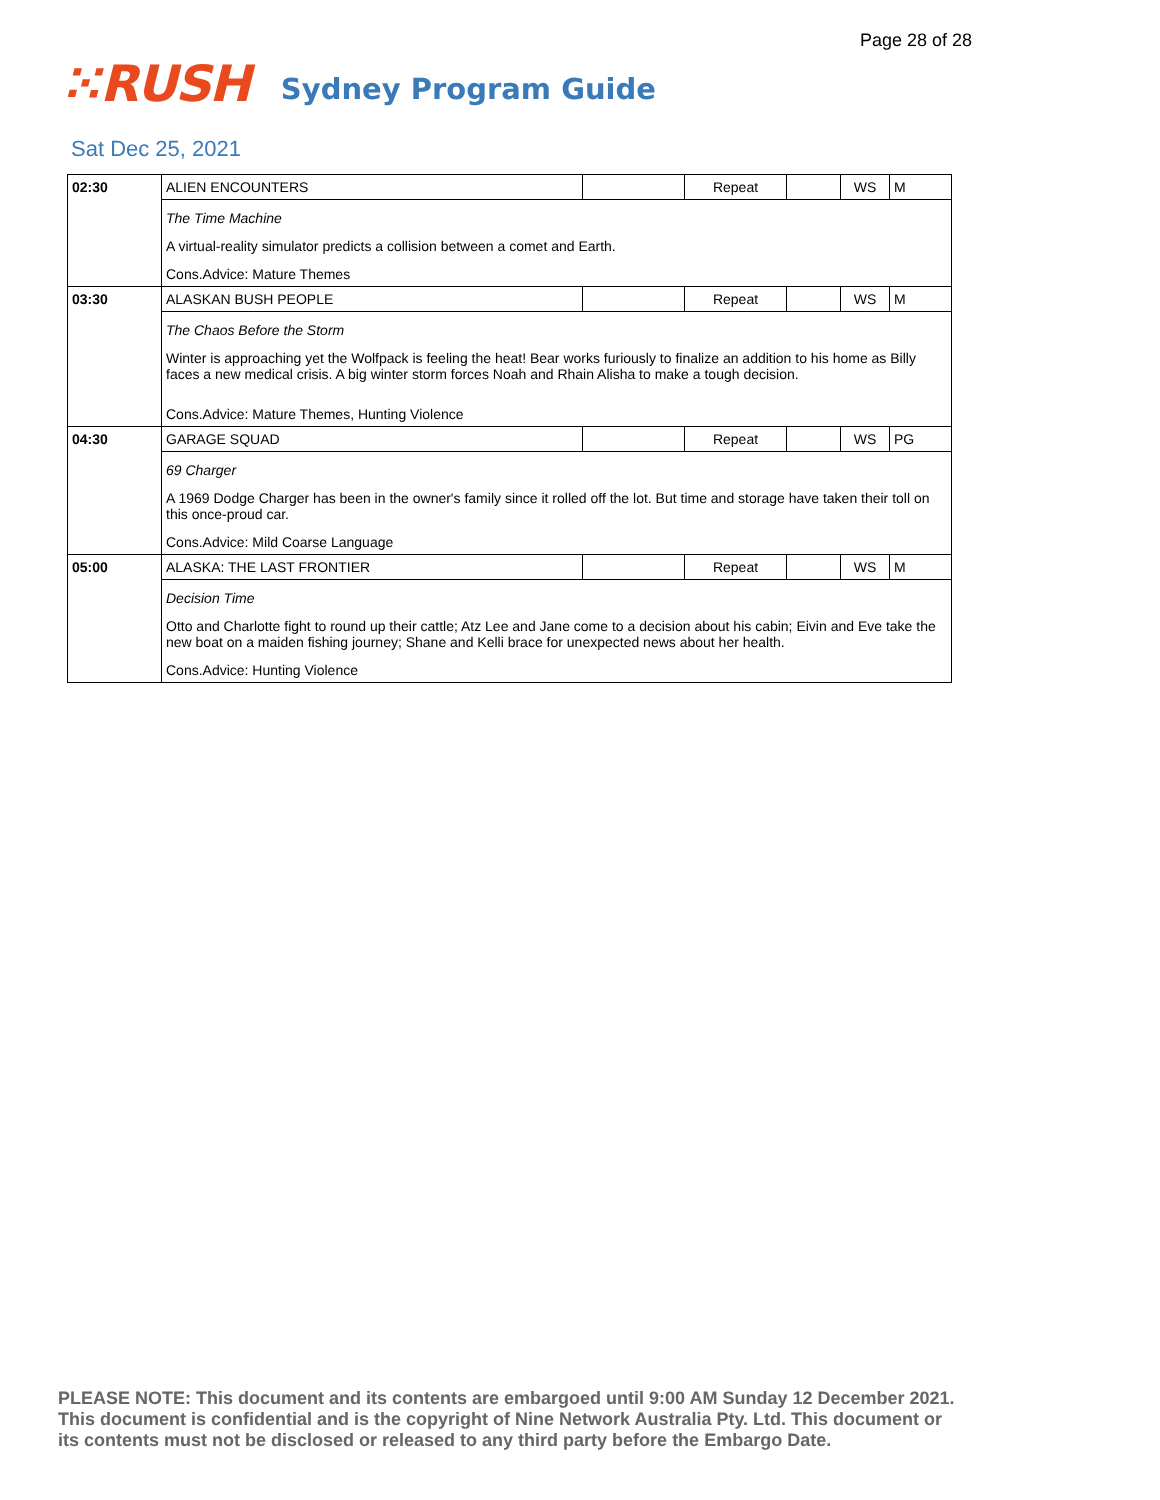Page 28 of 28
⁙RUSH Sydney Program Guide
Sat Dec 25, 2021
| 02:30 | ALIEN ENCOUNTERS | | Repeat | | WS | M |
| | The Time Machine A virtual-reality simulator predicts a collision between a comet and Earth. Cons.Advice: Mature Themes | | | | | |
| 03:30 | ALASKAN BUSH PEOPLE | | Repeat | | WS | M |
| | The Chaos Before the Storm Winter is approaching yet the Wolfpack is feeling the heat! Bear works furiously to finalize an addition to his home as Billy faces a new medical crisis. A big winter storm forces Noah and Rhain Alisha to make a tough decision. Cons.Advice: Mature Themes, Hunting Violence | | | | | |
| 04:30 | GARAGE SQUAD | | Repeat | | WS | PG |
| | 69 Charger A 1969 Dodge Charger has been in the owner's family since it rolled off the lot. But time and storage have taken their toll on this once-proud car. Cons.Advice: Mild Coarse Language | | | | | |
| 05:00 | ALASKA: THE LAST FRONTIER | | Repeat | | WS | M |
| | Decision Time Otto and Charlotte fight to round up their cattle; Atz Lee and Jane come to a decision about his cabin; Eivin and Eve take the new boat on a maiden fishing journey; Shane and Kelli brace for unexpected news about her health. Cons.Advice: Hunting Violence | | | | | |
PLEASE NOTE: This document and its contents are embargoed until 9:00 AM Sunday 12 December 2021.
This document is confidential and is the copyright of Nine Network Australia Pty. Ltd. This document or
its contents must not be disclosed or released to any third party before the Embargo Date.